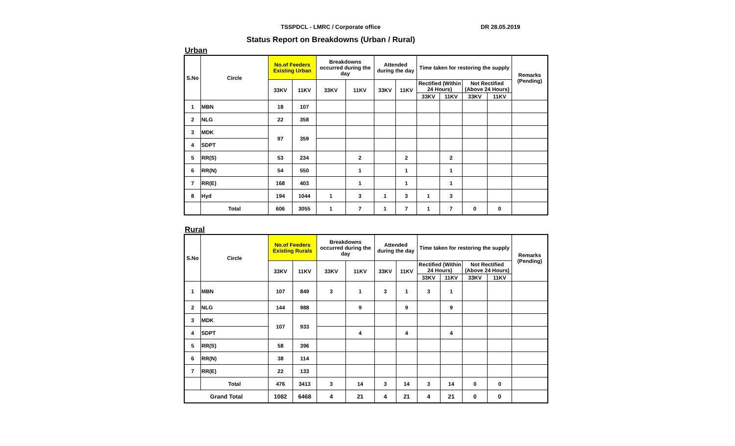TSSPDCL - LMRC / Corporate office DR 28.05.2019
Status Report on Breakdowns (Urban / Rural)
Urban
| S.No | Circle | No.of Feeders Existing Urban | | Breakdowns occurred during the day | | Attended during the day | | Time taken for restoring the supply | | | | Remarks (Pending) |
| --- | --- | --- | --- | --- | --- | --- | --- | --- | --- | --- | --- | --- |
| | | 33KV | 11KV | 33KV | 11KV | 33KV | 11KV | Rectified (Within 24 Hours) | | Not Rectified (Above 24 Hours) | | |
| | | | | | | | | 33KV | 11KV | 33KV | 11KV | |
| 1 | MBN | 18 | 107 | | | | | | | | | |
| 2 | NLG | 22 | 358 | | | | | | | | | |
| 3 | MDK | 97 | 359 | | | | | | | | | |
| 4 | SDPT | | | | | | | | | | | |
| 5 | RR(S) | 53 | 234 | | 2 | | 2 | | 2 | | | |
| 6 | RR(N) | 54 | 550 | | 1 | | 1 | | 1 | | | |
| 7 | RR(E) | 168 | 403 | | 1 | | 1 | | 1 | | | |
| 8 | Hyd | 194 | 1044 | 1 | 3 | 1 | 3 | 1 | 3 | | | |
| | Total | 606 | 3055 | 1 | 7 | 1 | 7 | 1 | 7 | 0 | 0 | |
Rural
| S.No | Circle | No.of Feeders Existing Rurals | | Breakdowns occurred during the day | | Attended during the day | | Time taken for restoring the supply | | | | Remarks (Pending) |
| --- | --- | --- | --- | --- | --- | --- | --- | --- | --- | --- | --- | --- |
| | | 33KV | 11KV | 33KV | 11KV | 33KV | 11KV | Rectified (Within 24 Hours) | | Not Rectified (Above 24 Hours) | | |
| | | | | | | | | 33KV | 11KV | 33KV | 11KV | |
| 1 | MBN | 107 | 849 | 3 | 1 | 3 | 1 | 3 | 1 | | | |
| 2 | NLG | 144 | 988 | | 9 | | 9 | | 9 | | | |
| 3 | MDK | 107 | 933 | | | | | | | | | |
| 4 | SDPT | | | | 4 | | 4 | | 4 | | | |
| 5 | RR(S) | 58 | 396 | | | | | | | | | |
| 6 | RR(N) | 38 | 114 | | | | | | | | | |
| 7 | RR(E) | 22 | 133 | | | | | | | | | |
| | Total | 476 | 3413 | 3 | 14 | 3 | 14 | 3 | 14 | 0 | 0 | |
| Grand Total | | 1082 | 6468 | 4 | 21 | 4 | 21 | 4 | 21 | 0 | 0 | |